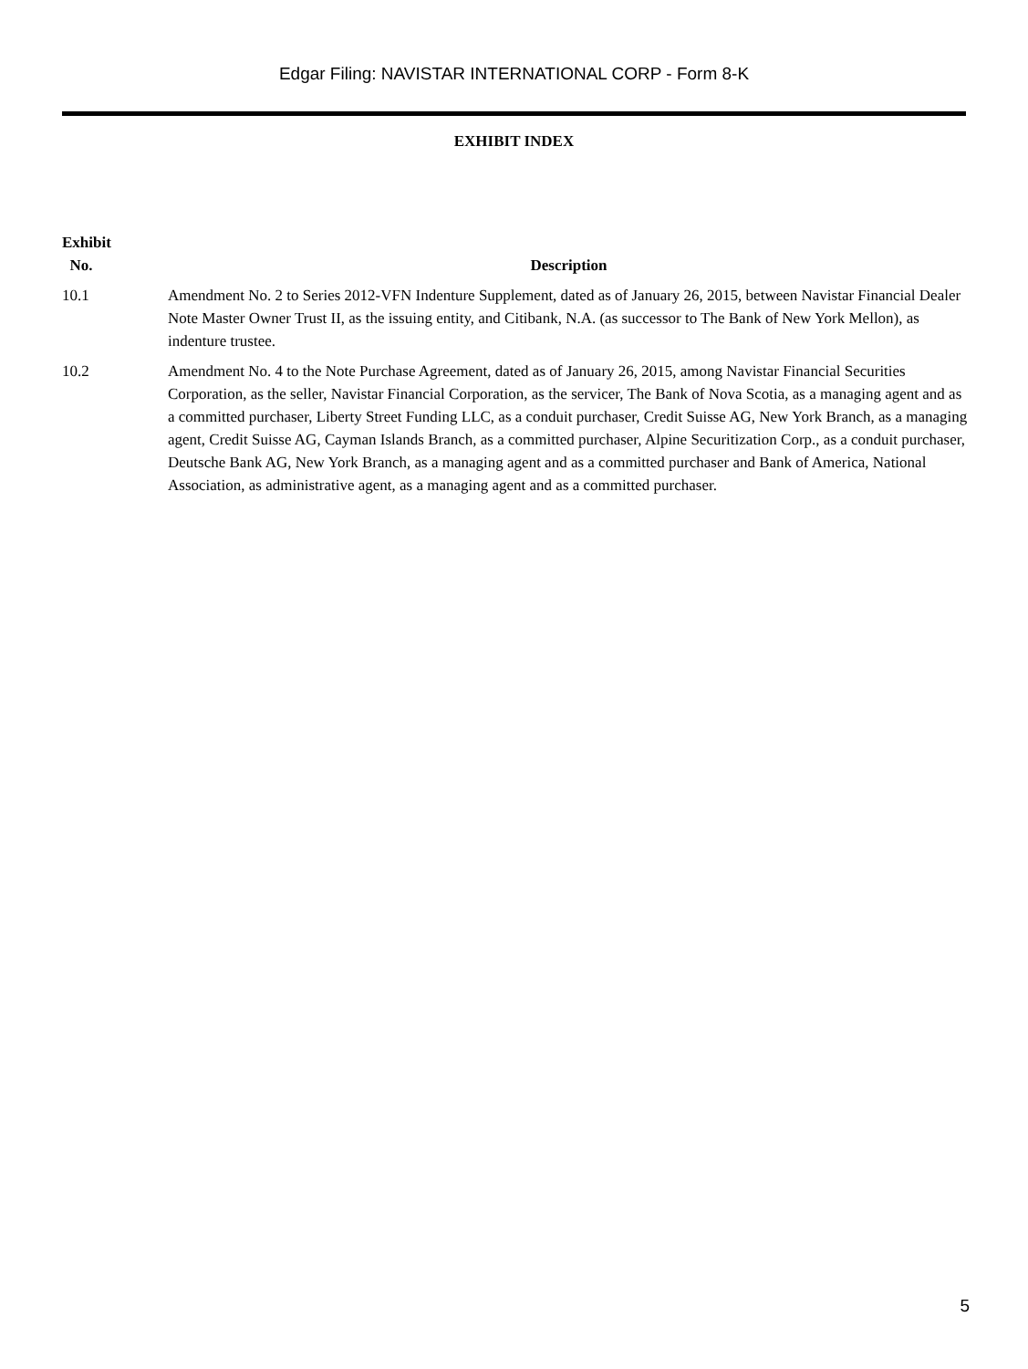Edgar Filing: NAVISTAR INTERNATIONAL CORP - Form 8-K
EXHIBIT INDEX
| Exhibit No. | Description |
| --- | --- |
| 10.1 | Amendment No. 2 to Series 2012-VFN Indenture Supplement, dated as of January 26, 2015, between Navistar Financial Dealer Note Master Owner Trust II, as the issuing entity, and Citibank, N.A. (as successor to The Bank of New York Mellon), as indenture trustee. |
| 10.2 | Amendment No. 4 to the Note Purchase Agreement, dated as of January 26, 2015, among Navistar Financial Securities Corporation, as the seller, Navistar Financial Corporation, as the servicer, The Bank of Nova Scotia, as a managing agent and as a committed purchaser, Liberty Street Funding LLC, as a conduit purchaser, Credit Suisse AG, New York Branch, as a managing agent, Credit Suisse AG, Cayman Islands Branch, as a committed purchaser, Alpine Securitization Corp., as a conduit purchaser, Deutsche Bank AG, New York Branch, as a managing agent and as a committed purchaser and Bank of America, National Association, as administrative agent, as a managing agent and as a committed purchaser. |
5